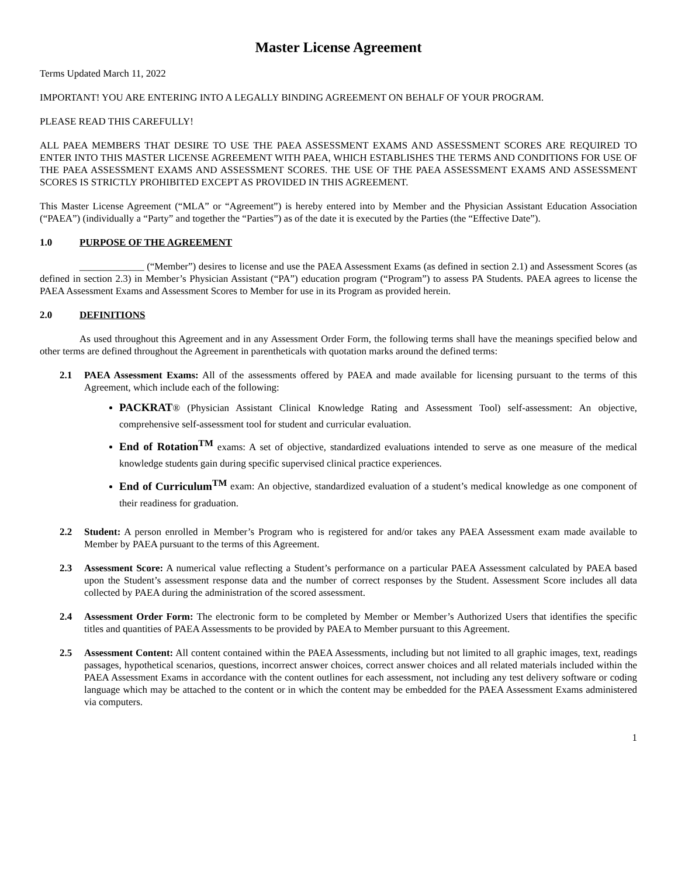Master License Agreement
Terms Updated March 11, 2022
IMPORTANT! YOU ARE ENTERING INTO A LEGALLY BINDING AGREEMENT ON BEHALF OF YOUR PROGRAM.
PLEASE READ THIS CAREFULLY!
ALL PAEA MEMBERS THAT DESIRE TO USE THE PAEA ASSESSMENT EXAMS AND ASSESSMENT SCORES ARE REQUIRED TO ENTER INTO THIS MASTER LICENSE AGREEMENT WITH PAEA, WHICH ESTABLISHES THE TERMS AND CONDITIONS FOR USE OF THE PAEA ASSESSMENT EXAMS AND ASSESSMENT SCORES. THE USE OF THE PAEA ASSESSMENT EXAMS AND ASSESSMENT SCORES IS STRICTLY PROHIBITED EXCEPT AS PROVIDED IN THIS AGREEMENT.
This Master License Agreement (“MLA” or “Agreement”) is hereby entered into by Member and the Physician Assistant Education Association (“PAEA”) (individually a “Party” and together the “Parties”) as of the date it is executed by the Parties (the “Effective Date”).
1.0 PURPOSE OF THE AGREEMENT
_____________ (“Member”) desires to license and use the PAEA Assessment Exams (as defined in section 2.1) and Assessment Scores (as defined in section 2.3) in Member’s Physician Assistant (“PA”) education program (“Program”) to assess PA Students. PAEA agrees to license the PAEA Assessment Exams and Assessment Scores to Member for use in its Program as provided herein.
2.0 DEFINITIONS
As used throughout this Agreement and in any Assessment Order Form, the following terms shall have the meanings specified below and other terms are defined throughout the Agreement in parentheticals with quotation marks around the defined terms:
2.1 PAEA Assessment Exams: All of the assessments offered by PAEA and made available for licensing pursuant to the terms of this Agreement, which include each of the following:
PACKRAT® (Physician Assistant Clinical Knowledge Rating and Assessment Tool) self-assessment: An objective, comprehensive self-assessment tool for student and curricular evaluation.
End of Rotation<sup>TM</sup> exams: A set of objective, standardized evaluations intended to serve as one measure of the medical knowledge students gain during specific supervised clinical practice experiences.
End of Curriculum<sup>TM</sup> exam: An objective, standardized evaluation of a student’s medical knowledge as one component of their readiness for graduation.
2.2 Student: A person enrolled in Member’s Program who is registered for and/or takes any PAEA Assessment exam made available to Member by PAEA pursuant to the terms of this Agreement.
2.3 Assessment Score: A numerical value reflecting a Student’s performance on a particular PAEA Assessment calculated by PAEA based upon the Student’s assessment response data and the number of correct responses by the Student. Assessment Score includes all data collected by PAEA during the administration of the scored assessment.
2.4 Assessment Order Form: The electronic form to be completed by Member or Member’s Authorized Users that identifies the specific titles and quantities of PAEA Assessments to be provided by PAEA to Member pursuant to this Agreement.
2.5 Assessment Content: All content contained within the PAEA Assessments, including but not limited to all graphic images, text, readings passages, hypothetical scenarios, questions, incorrect answer choices, correct answer choices and all related materials included within the PAEA Assessment Exams in accordance with the content outlines for each assessment, not including any test delivery software or coding language which may be attached to the content or in which the content may be embedded for the PAEA Assessment Exams administered via computers.
1